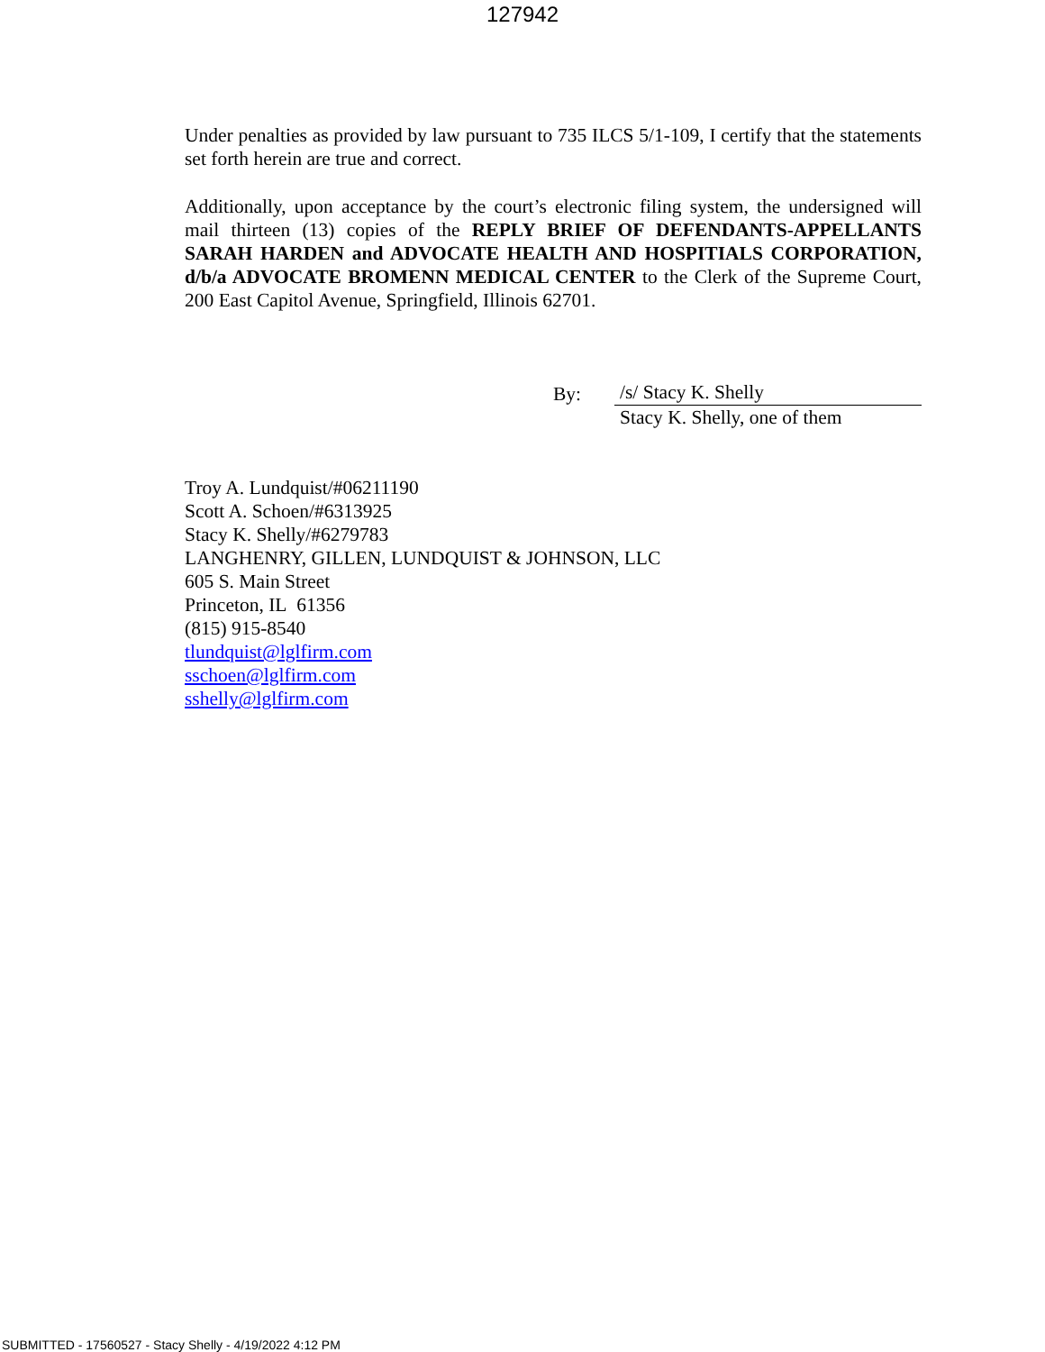127942
Under penalties as provided by law pursuant to 735 ILCS 5/1-109, I certify that the statements set forth herein are true and correct.
Additionally, upon acceptance by the court’s electronic filing system, the undersigned will mail thirteen (13) copies of the REPLY BRIEF OF DEFENDANTS-APPELLANTS SARAH HARDEN and ADVOCATE HEALTH AND HOSPITIALS CORPORATION, d/b/a ADVOCATE BROMENN MEDICAL CENTER to the Clerk of the Supreme Court, 200 East Capitol Avenue, Springfield, Illinois 62701.
By: /s/ Stacy K. Shelly
Stacy K. Shelly, one of them
Troy A. Lundquist/#06211190
Scott A. Schoen/#6313925
Stacy K. Shelly/#6279783
LANGHENRY, GILLEN, LUNDQUIST & JOHNSON, LLC
605 S. Main Street
Princeton, IL 61356
(815) 915-8540
tlundquist@lglfirm.com
sschoen@lglfirm.com
sshelly@lglfirm.com
SUBMITTED - 17560527 - Stacy Shelly - 4/19/2022 4:12 PM